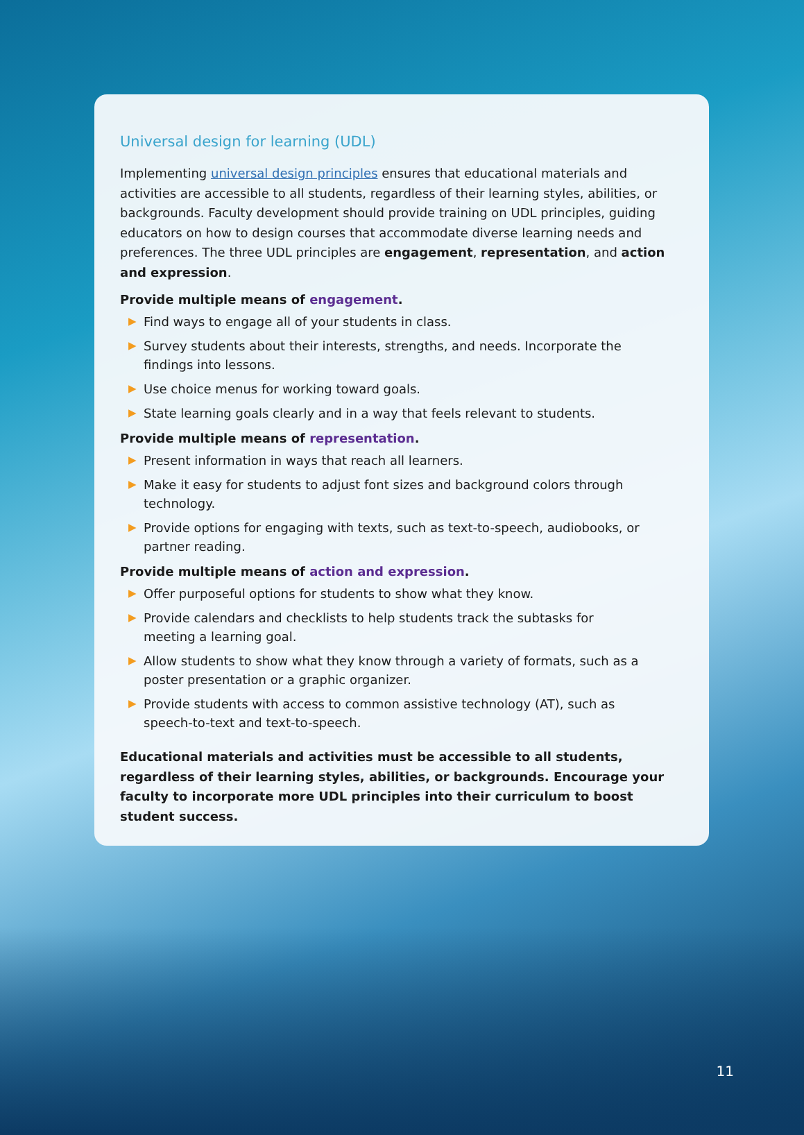Universal design for learning (UDL)
Implementing universal design principles ensures that educational materials and activities are accessible to all students, regardless of their learning styles, abilities, or backgrounds. Faculty development should provide training on UDL principles, guiding educators on how to design courses that accommodate diverse learning needs and preferences. The three UDL principles are engagement, representation, and action and expression.
Provide multiple means of engagement.
▶ Find ways to engage all of your students in class.
▶ Survey students about their interests, strengths, and needs. Incorporate the findings into lessons.
▶ Use choice menus for working toward goals.
▶ State learning goals clearly and in a way that feels relevant to students.
Provide multiple means of representation.
▶ Present information in ways that reach all learners.
▶ Make it easy for students to adjust font sizes and background colors through technology.
▶ Provide options for engaging with texts, such as text-to-speech, audiobooks, or partner reading.
Provide multiple means of action and expression.
▶ Offer purposeful options for students to show what they know.
▶ Provide calendars and checklists to help students track the subtasks for meeting a learning goal.
▶ Allow students to show what they know through a variety of formats, such as a poster presentation or a graphic organizer.
▶ Provide students with access to common assistive technology (AT), such as speech-to-text and text-to-speech.
Educational materials and activities must be accessible to all students, regardless of their learning styles, abilities, or backgrounds. Encourage your faculty to incorporate more UDL principles into their curriculum to boost student success.
11